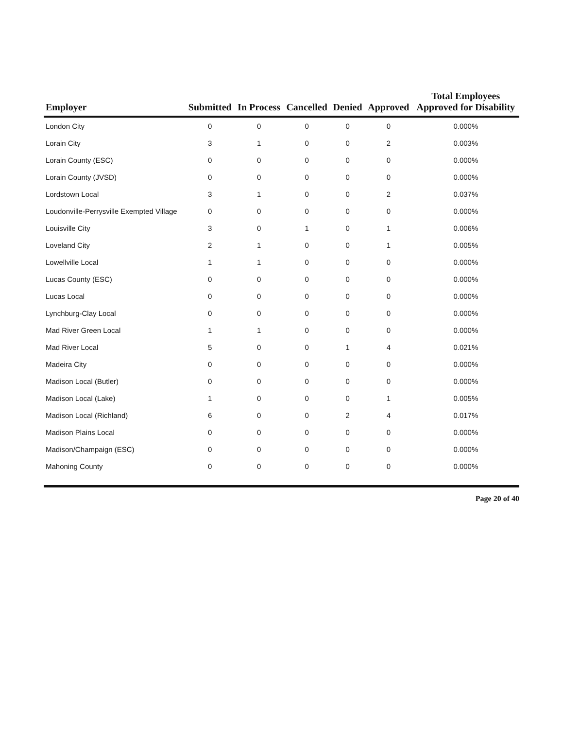| Employer | Submitted | In Process | Cancelled | Denied | Approved | Total Employees Approved for Disability |
| --- | --- | --- | --- | --- | --- | --- |
| London City | 0 | 0 | 0 | 0 | 0 | 0.000% |
| Lorain City | 3 | 1 | 0 | 0 | 2 | 0.003% |
| Lorain County (ESC) | 0 | 0 | 0 | 0 | 0 | 0.000% |
| Lorain County (JVSD) | 0 | 0 | 0 | 0 | 0 | 0.000% |
| Lordstown Local | 3 | 1 | 0 | 0 | 2 | 0.037% |
| Loudonville-Perrysville Exempted Village | 0 | 0 | 0 | 0 | 0 | 0.000% |
| Louisville City | 3 | 0 | 1 | 0 | 1 | 0.006% |
| Loveland City | 2 | 1 | 0 | 0 | 1 | 0.005% |
| Lowellville Local | 1 | 1 | 0 | 0 | 0 | 0.000% |
| Lucas County (ESC) | 0 | 0 | 0 | 0 | 0 | 0.000% |
| Lucas Local | 0 | 0 | 0 | 0 | 0 | 0.000% |
| Lynchburg-Clay Local | 0 | 0 | 0 | 0 | 0 | 0.000% |
| Mad River Green Local | 1 | 1 | 0 | 0 | 0 | 0.000% |
| Mad River Local | 5 | 0 | 0 | 1 | 4 | 0.021% |
| Madeira City | 0 | 0 | 0 | 0 | 0 | 0.000% |
| Madison Local (Butler) | 0 | 0 | 0 | 0 | 0 | 0.000% |
| Madison Local (Lake) | 1 | 0 | 0 | 0 | 1 | 0.005% |
| Madison Local (Richland) | 6 | 0 | 0 | 2 | 4 | 0.017% |
| Madison Plains Local | 0 | 0 | 0 | 0 | 0 | 0.000% |
| Madison/Champaign (ESC) | 0 | 0 | 0 | 0 | 0 | 0.000% |
| Mahoning County | 0 | 0 | 0 | 0 | 0 | 0.000% |
Page 20 of 40